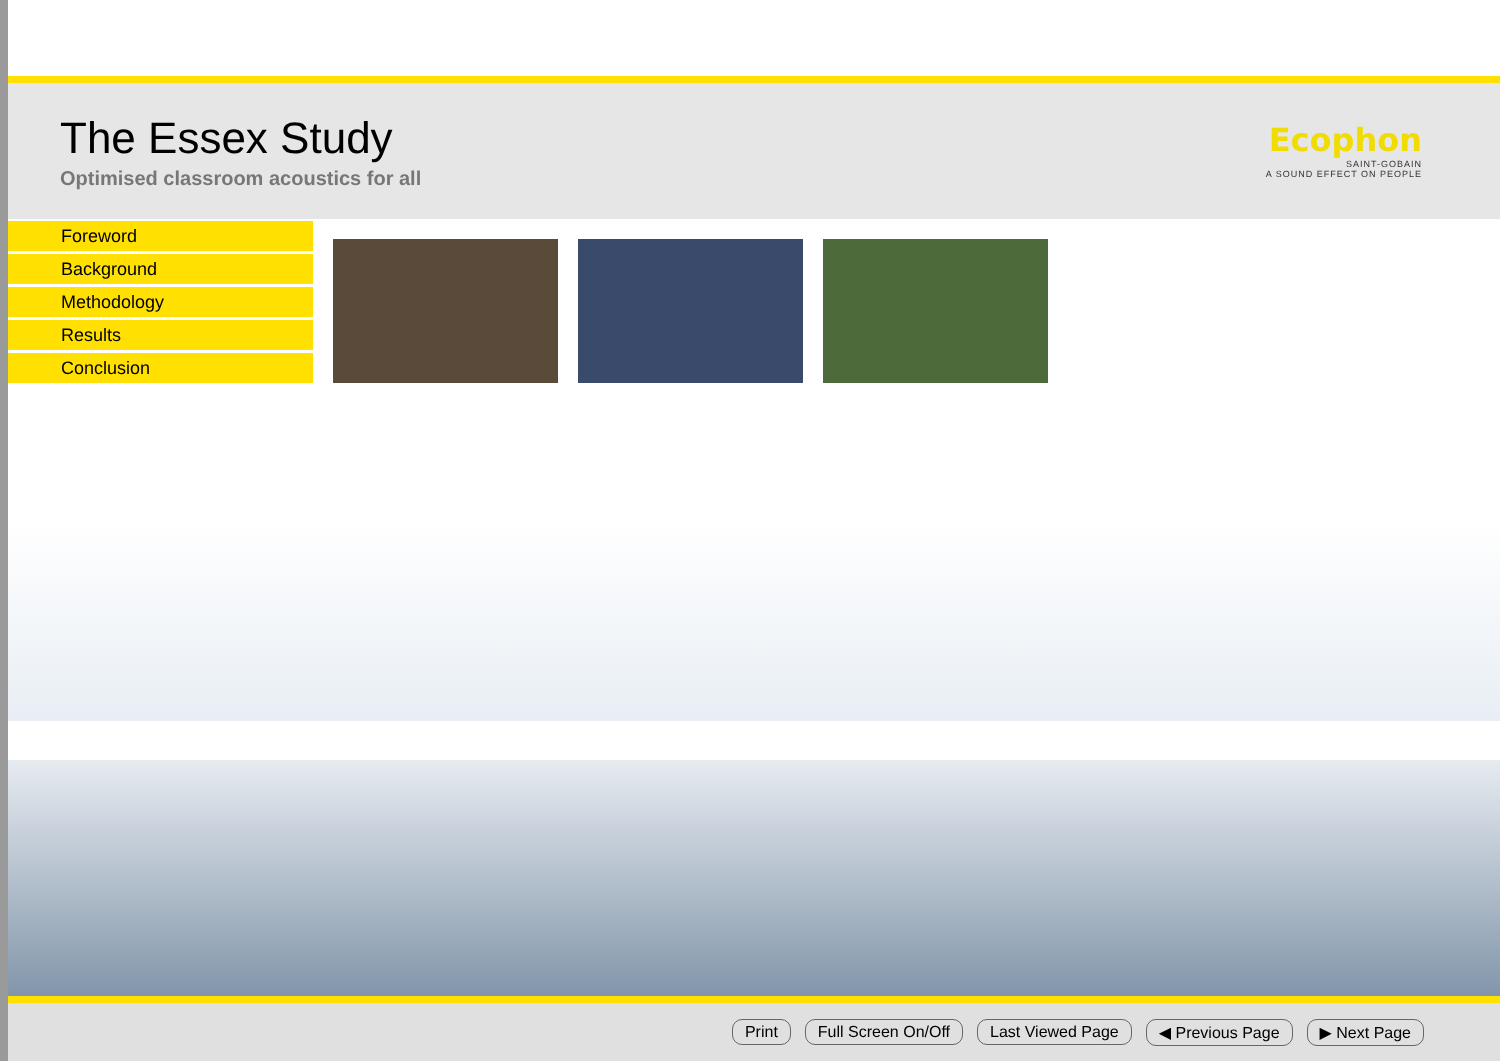The Essex Study
Optimised classroom acoustics for all
Ecophon
SAINT-GOBAIN
A SOUND EFFECT ON PEOPLE
Foreword
Background
Methodology
Results
Conclusion
Print Full Screen On/Off Last Viewed Page ◀ Previous Page ▶ Next Page